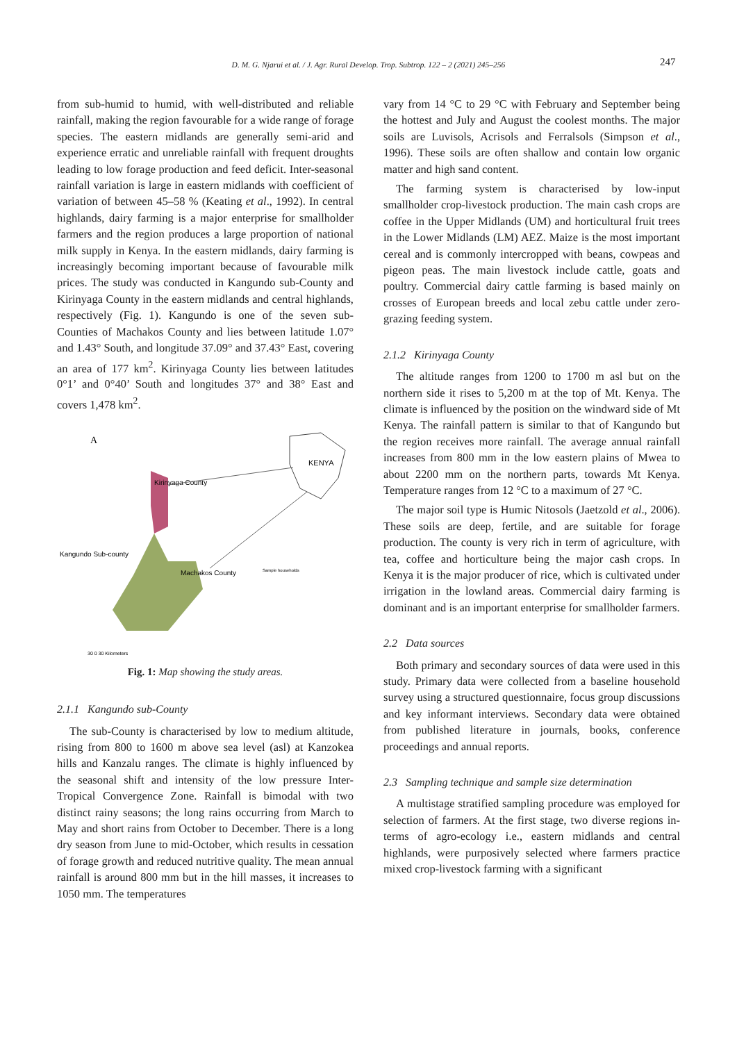D. M. G. Njarui et al. / J. Agr. Rural Develop. Trop. Subtrop. 122 – 2 (2021) 245–256 247
from sub-humid to humid, with well-distributed and reliable rainfall, making the region favourable for a wide range of forage species. The eastern midlands are generally semi-arid and experience erratic and unreliable rainfall with frequent droughts leading to low forage production and feed deficit. Inter-seasonal rainfall variation is large in eastern midlands with coefficient of variation of between 45–58 % (Keating et al., 1992). In central highlands, dairy farming is a major enterprise for smallholder farmers and the region produces a large proportion of national milk supply in Kenya. In the eastern midlands, dairy farming is increasingly becoming important because of favourable milk prices. The study was conducted in Kangundo sub-County and Kirinyaga County in the eastern midlands and central highlands, respectively (Fig. 1). Kangundo is one of the seven sub-Counties of Machakos County and lies between latitude 1.07° and 1.43° South, and longitude 37.09° and 37.43° East, covering an area of 177 km<sup>2</sup>. Kirinyaga County lies between latitudes 0°1’ and 0°40’ South and longitudes 37° and 38° East and covers 1,478 km<sup>2</sup>.
A
KENYA
Kirinyaga County
Kangundo Sub-county
Machakos County
30 0 30 Kilometers
Sample households
Fig. 1: Map showing the study areas.
2.1.1 Kangundo sub-County
The sub-County is characterised by low to medium altitude, rising from 800 to 1600 m above sea level (asl) at Kanzokea hills and Kanzalu ranges. The climate is highly influenced by the seasonal shift and intensity of the low pressure Inter-Tropical Convergence Zone. Rainfall is bimodal with two distinct rainy seasons; the long rains occurring from March to May and short rains from October to December. There is a long dry season from June to mid-October, which results in cessation of forage growth and reduced nutritive quality. The mean annual rainfall is around 800 mm but in the hill masses, it increases to 1050 mm. The temperatures
vary from 14 °C to 29 °C with February and September being the hottest and July and August the coolest months. The major soils are Luvisols, Acrisols and Ferralsols (Simpson et al., 1996). These soils are often shallow and contain low organic matter and high sand content.
The farming system is characterised by low-input smallholder crop-livestock production. The main cash crops are coffee in the Upper Midlands (UM) and horticultural fruit trees in the Lower Midlands (LM) AEZ. Maize is the most important cereal and is commonly intercropped with beans, cowpeas and pigeon peas. The main livestock include cattle, goats and poultry. Commercial dairy cattle farming is based mainly on crosses of European breeds and local zebu cattle under zero-grazing feeding system.
2.1.2 Kirinyaga County
The altitude ranges from 1200 to 1700 m asl but on the northern side it rises to 5,200 m at the top of Mt. Kenya. The climate is influenced by the position on the windward side of Mt Kenya. The rainfall pattern is similar to that of Kangundo but the region receives more rainfall. The average annual rainfall increases from 800 mm in the low eastern plains of Mwea to about 2200 mm on the northern parts, towards Mt Kenya. Temperature ranges from 12 °C to a maximum of 27 °C.
The major soil type is Humic Nitosols (Jaetzold et al., 2006). These soils are deep, fertile, and are suitable for forage production. The county is very rich in term of agriculture, with tea, coffee and horticulture being the major cash crops. In Kenya it is the major producer of rice, which is cultivated under irrigation in the lowland areas. Commercial dairy farming is dominant and is an important enterprise for smallholder farmers.
2.2 Data sources
Both primary and secondary sources of data were used in this study. Primary data were collected from a baseline household survey using a structured questionnaire, focus group discussions and key informant interviews. Secondary data were obtained from published literature in journals, books, conference proceedings and annual reports.
2.3 Sampling technique and sample size determination
A multistage stratified sampling procedure was employed for selection of farmers. At the first stage, two diverse regions in-terms of agro-ecology i.e., eastern midlands and central highlands, were purposively selected where farmers practice mixed crop-livestock farming with a significant